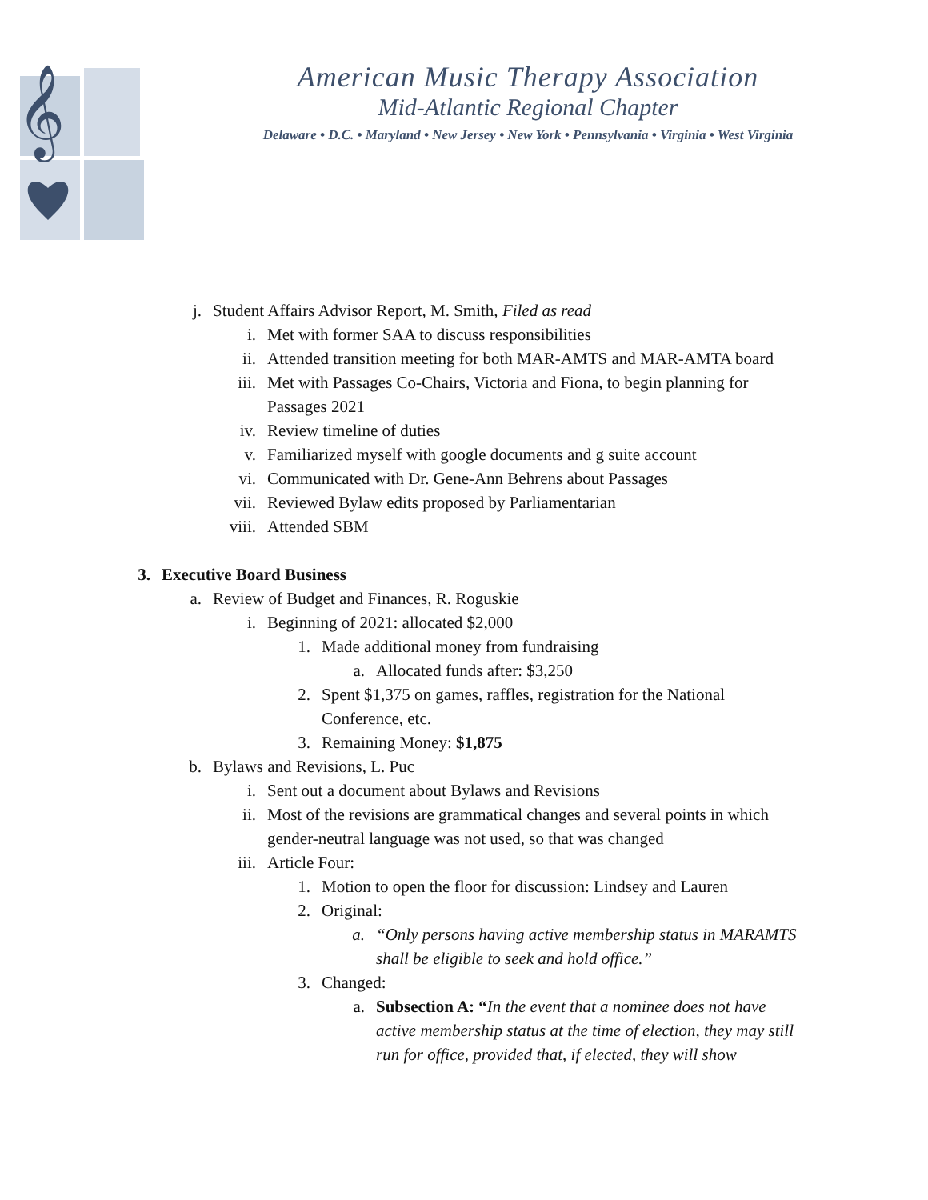𝄞
American Music Therapy Association
Mid-Atlantic Regional Chapter
Delaware • D.C. • Maryland • New Jersey • New York • Pennsylvania • Virginia • West Virginia
j. Student Affairs Advisor Report, M. Smith, Filed as read
i. Met with former SAA to discuss responsibilities
ii. Attended transition meeting for both MAR-AMTS and MAR-AMTA board
iii. Met with Passages Co-Chairs, Victoria and Fiona, to begin planning for Passages 2021
iv. Review timeline of duties
v. Familiarized myself with google documents and g suite account
vi. Communicated with Dr. Gene-Ann Behrens about Passages
vii. Reviewed Bylaw edits proposed by Parliamentarian
viii. Attended SBM
3. Executive Board Business
a. Review of Budget and Finances, R. Roguskie
i. Beginning of 2021: allocated $2,000
1. Made additional money from fundraising
a. Allocated funds after: $3,250
2. Spent $1,375 on games, raffles, registration for the National Conference, etc.
3. Remaining Money: $1,875
b. Bylaws and Revisions, L. Puc
i. Sent out a document about Bylaws and Revisions
ii. Most of the revisions are grammatical changes and several points in which gender-neutral language was not used, so that was changed
iii. Article Four:
1. Motion to open the floor for discussion: Lindsey and Lauren
2. Original:
a. “Only persons having active membership status in MARAMTS shall be eligible to seek and hold office.”
3. Changed:
a. Subsection A: “In the event that a nominee does not have active membership status at the time of election, they may still run for office, provided that, if elected, they will show